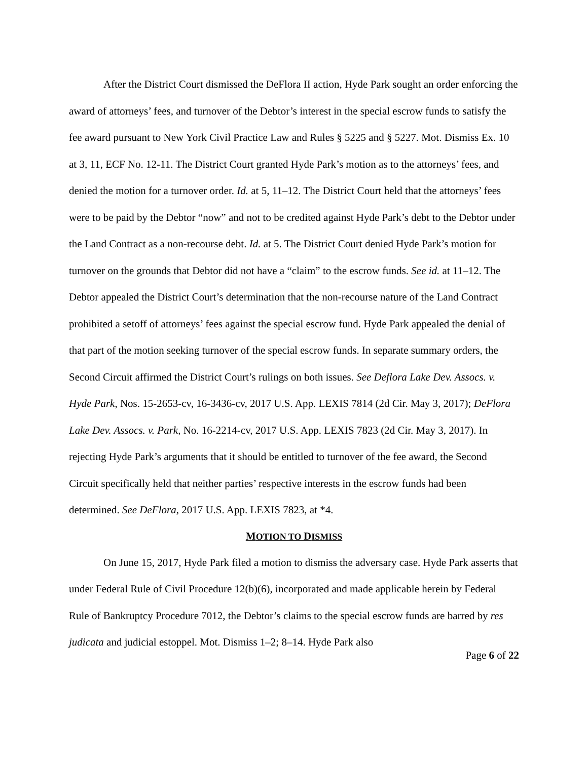After the District Court dismissed the DeFlora II action, Hyde Park sought an order enforcing the award of attorneys’ fees, and turnover of the Debtor’s interest in the special escrow funds to satisfy the fee award pursuant to New York Civil Practice Law and Rules § 5225 and § 5227. Mot. Dismiss Ex. 10 at 3, 11, ECF No. 12-11. The District Court granted Hyde Park’s motion as to the attorneys’ fees, and denied the motion for a turnover order. Id. at 5, 11–12. The District Court held that the attorneys’ fees were to be paid by the Debtor “now” and not to be credited against Hyde Park’s debt to the Debtor under the Land Contract as a non-recourse debt. Id. at 5. The District Court denied Hyde Park’s motion for turnover on the grounds that Debtor did not have a “claim” to the escrow funds. See id. at 11–12. The Debtor appealed the District Court’s determination that the non-recourse nature of the Land Contract prohibited a setoff of attorneys’ fees against the special escrow fund. Hyde Park appealed the denial of that part of the motion seeking turnover of the special escrow funds. In separate summary orders, the Second Circuit affirmed the District Court’s rulings on both issues. See Deflora Lake Dev. Assocs. v. Hyde Park, Nos. 15-2653-cv, 16-3436-cv, 2017 U.S. App. LEXIS 7814 (2d Cir. May 3, 2017); DeFlora Lake Dev. Assocs. v. Park, No. 16-2214-cv, 2017 U.S. App. LEXIS 7823 (2d Cir. May 3, 2017). In rejecting Hyde Park’s arguments that it should be entitled to turnover of the fee award, the Second Circuit specifically held that neither parties’ respective interests in the escrow funds had been determined. See DeFlora, 2017 U.S. App. LEXIS 7823, at *4.
MOTION TO DISMISS
On June 15, 2017, Hyde Park filed a motion to dismiss the adversary case. Hyde Park asserts that under Federal Rule of Civil Procedure 12(b)(6), incorporated and made applicable herein by Federal Rule of Bankruptcy Procedure 7012, the Debtor’s claims to the special escrow funds are barred by res judicata and judicial estoppel. Mot. Dismiss 1–2; 8–14. Hyde Park also
Page 6 of 22